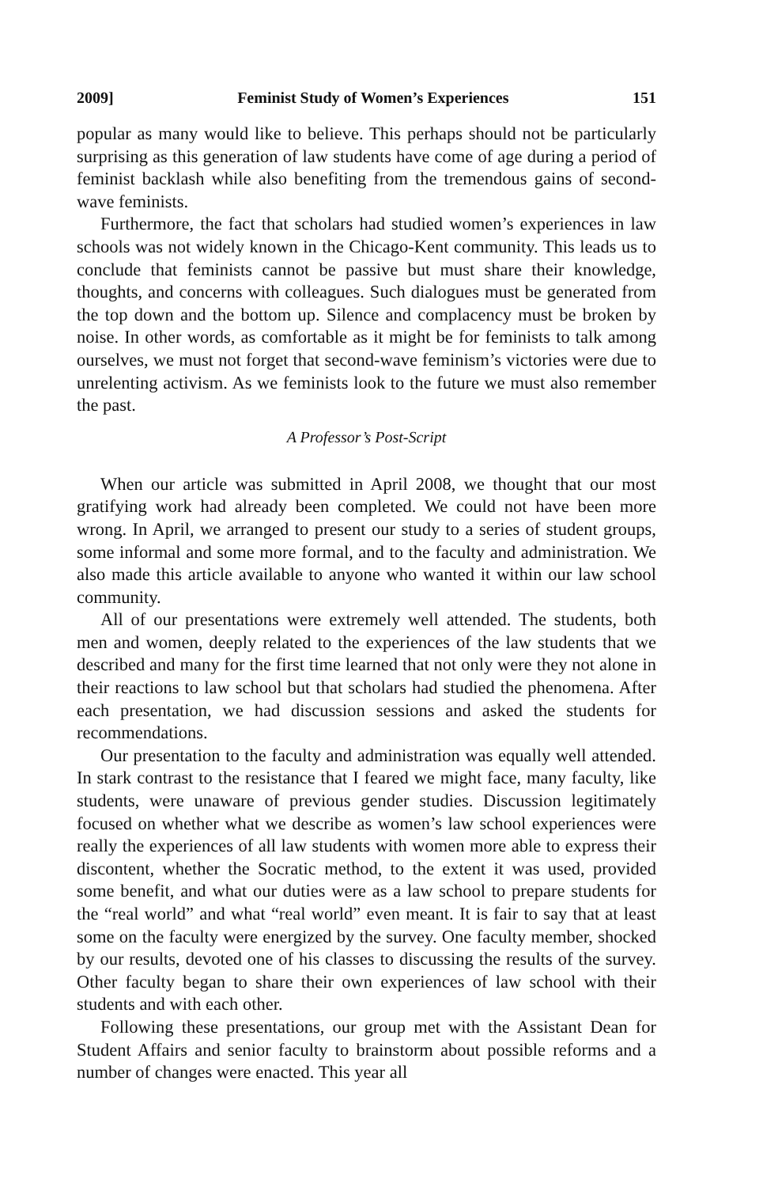2009] Feminist Study of Women’s Experiences 151
popular as many would like to believe. This perhaps should not be particularly surprising as this generation of law students have come of age during a period of feminist backlash while also benefiting from the tremendous gains of second-wave feminists.
Furthermore, the fact that scholars had studied women’s experiences in law schools was not widely known in the Chicago-Kent community. This leads us to conclude that feminists cannot be passive but must share their knowledge, thoughts, and concerns with colleagues. Such dialogues must be generated from the top down and the bottom up. Silence and complacency must be broken by noise. In other words, as comfortable as it might be for feminists to talk among ourselves, we must not forget that second-wave feminism’s victories were due to unrelenting activism. As we feminists look to the future we must also remember the past.
A Professor’s Post-Script
When our article was submitted in April 2008, we thought that our most gratifying work had already been completed. We could not have been more wrong. In April, we arranged to present our study to a series of student groups, some informal and some more formal, and to the faculty and administration. We also made this article available to anyone who wanted it within our law school community.
All of our presentations were extremely well attended. The students, both men and women, deeply related to the experiences of the law students that we described and many for the first time learned that not only were they not alone in their reactions to law school but that scholars had studied the phenomena. After each presentation, we had discussion sessions and asked the students for recommendations.
Our presentation to the faculty and administration was equally well attended. In stark contrast to the resistance that I feared we might face, many faculty, like students, were unaware of previous gender studies. Discussion legitimately focused on whether what we describe as women’s law school experiences were really the experiences of all law students with women more able to express their discontent, whether the Socratic method, to the extent it was used, provided some benefit, and what our duties were as a law school to prepare students for the “real world” and what “real world” even meant. It is fair to say that at least some on the faculty were energized by the survey. One faculty member, shocked by our results, devoted one of his classes to discussing the results of the survey. Other faculty began to share their own experiences of law school with their students and with each other.
Following these presentations, our group met with the Assistant Dean for Student Affairs and senior faculty to brainstorm about possible reforms and a number of changes were enacted. This year all